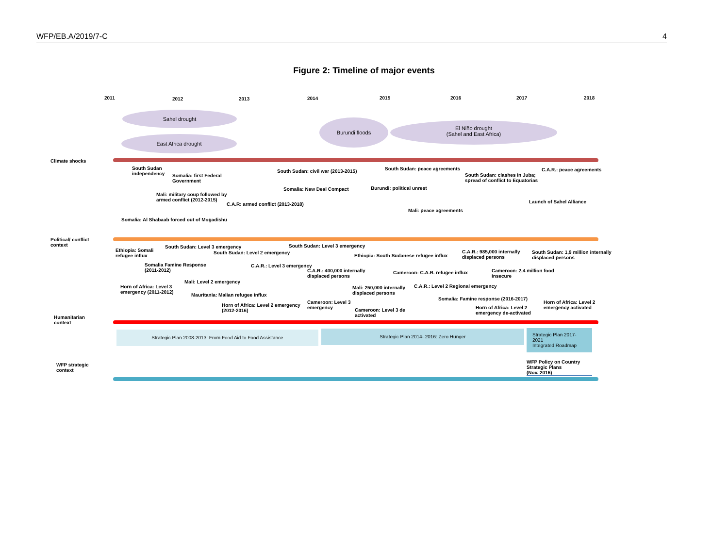WFP/EB.A/2019/7-C 4
Figure 2: Timeline of major events
2011 2012 2013 2014 2015 2016 2017 2018
Sahel drought
East Africa drought
Burundi floods
El Niño drought
(Sahel and East Africa)
Climate shocks
South Sudan
independency
Somalia: first Federal
Government
Mali: military coup followed by
armed conflict (2012-2015)
Somalia: Al Shabaab forced out of Mogadishu
C.A.R: armed conflict (2013-2018)
Somalia: New Deal Compact
South Sudan: civil war (2013-2015)
South Sudan: peace agreements
Burundi: political unrest
Mali: peace agreements
South Sudan: clashes in Juba;
spread of conflict to Equatorias
C.A.R.: peace agreements
Launch of Sahel Alliance
Political/ conflict
context
Ethiopia: Somali
refugee influx
South Sudan: Level 3 emergency
South Sudan: Level 2 emergency
South Sudan: Level 3 emergency
Somalia Famine Response
(2011-2012)
C.A.R.: Level 3 emergency
C.A.R.: 400,000 internally
displaced persons
Ethiopia: South Sudanese refugee influx
C.A.R.: 985,000 internally
displaced persons
South Sudan: 1,9 million internally
displaced persons
Cameroon: C.A.R. refugee influx
Cameroon: 2,4 million food
insecure
Mali: Level 2 emergency
Horn of Africa: Level 3
emergency (2011-2012)
Mauritania: Malian refugee influx
Mali: 250,000 internally
displaced persons
C.A.R.: Level 2 Regional emergency
Somalia: Famine response (2016-2017)
Horn of Africa: Level 2 emergency
(2012-2016)
Cameroon: Level 3
emergency
Cameroon: Level 3 de
activated
Horn of Africa: Level 2
emergency de-activated
Horn of Africa: Level 2
emergency activated
Humanitarian
context
Strategic Plan 2008-2013: From Food Aid to Food Assistance Strategic Plan 2014- 2016: Zero Hunger
Strategic Plan 2017-2021
Integrated Roadmap
WFP strategic
context
WFP Policy on Country Strategic Plans
(Nov. 2016)